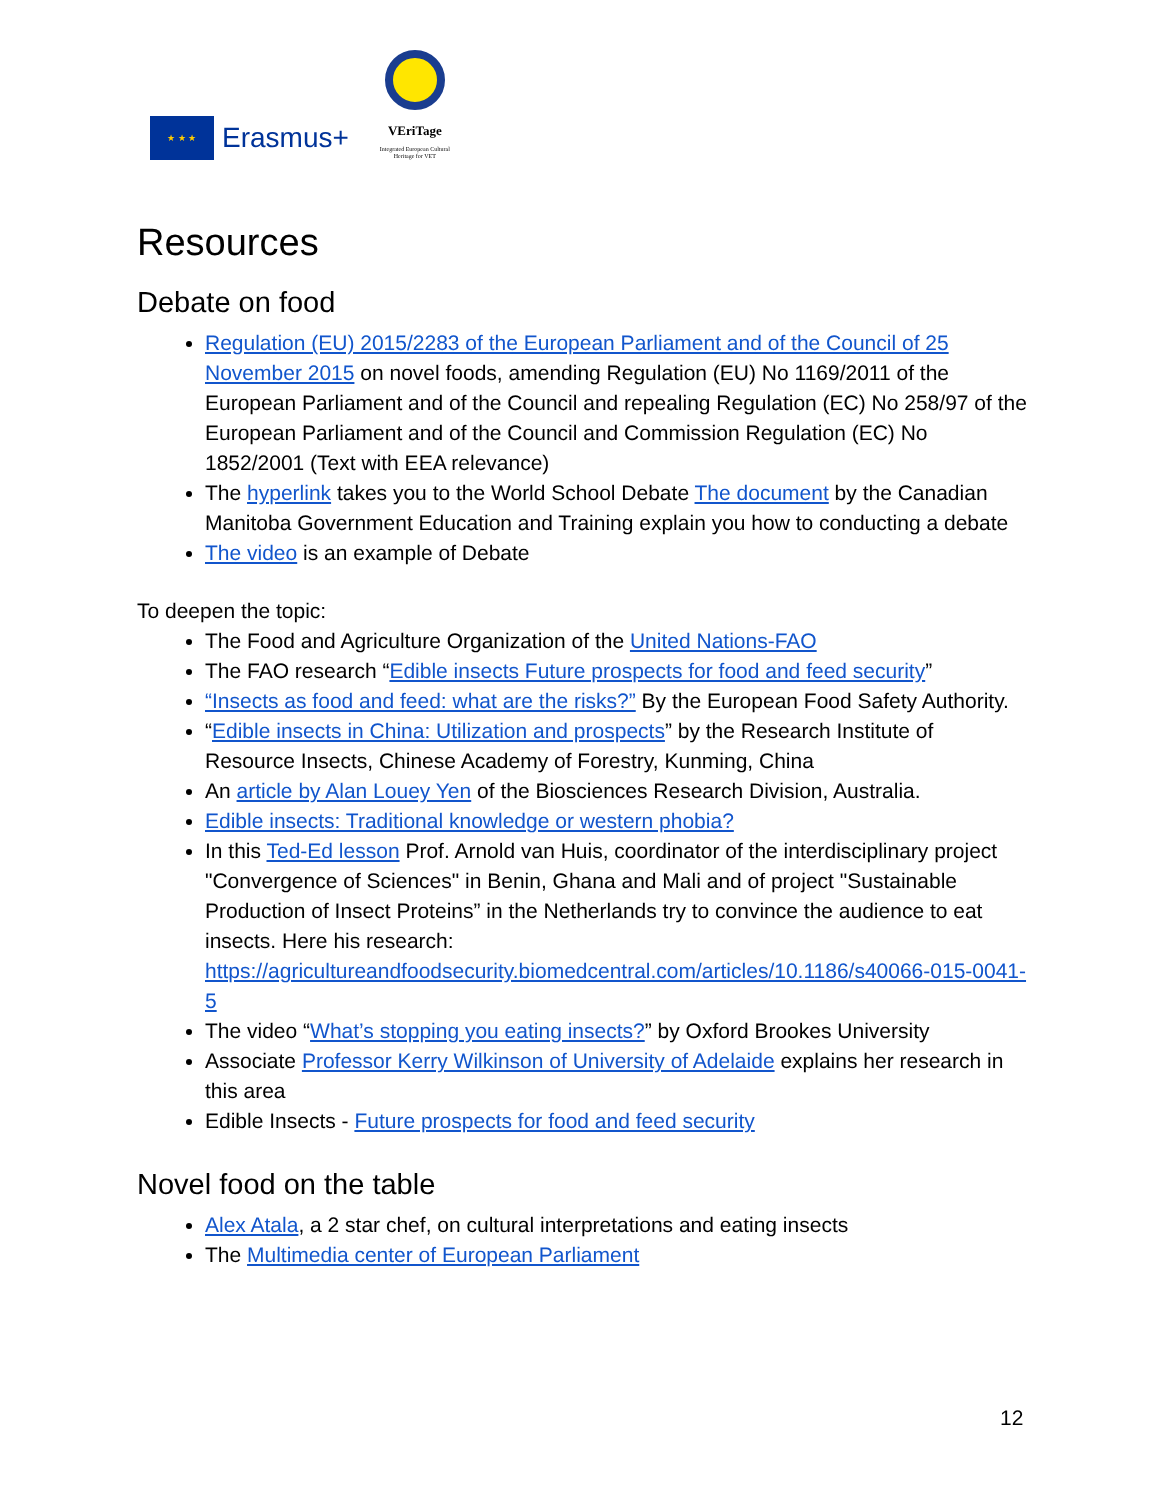★ ★ ★
Erasmus+
VEriTage
Integrated European Cultural Heritage for VET
Resources
Debate on food
Regulation (EU) 2015/2283 of the European Parliament and of the Council of 25 November 2015 on novel foods, amending Regulation (EU) No 1169/2011 of the European Parliament and of the Council and repealing Regulation (EC) No 258/97 of the European Parliament and of the Council and Commission Regulation (EC) No 1852/2001 (Text with EEA relevance)
The hyperlink takes you to the World School Debate The document by the Canadian Manitoba Government Education and Training explain you how to conducting a debate
The video is an example of Debate
To deepen the topic:
The Food and Agriculture Organization of the United Nations-FAO
The FAO research “Edible insects Future prospects for food and feed security”
“Insects as food and feed: what are the risks?” By the European Food Safety Authority.
“Edible insects in China: Utilization and prospects” by the Research Institute of Resource Insects, Chinese Academy of Forestry, Kunming, China
An article by Alan Louey Yen of the Biosciences Research Division, Australia.
Edible insects: Traditional knowledge or western phobia?
In this Ted-Ed lesson Prof. Arnold van Huis, coordinator of the interdisciplinary project "Convergence of Sciences" in Benin, Ghana and Mali and of project "Sustainable Production of Insect Proteins” in the Netherlands try to convince the audience to eat insects. Here his research: https://agricultureandfoodsecurity.biomedcentral.com/articles/10.1186/s40066-015-0041-5
The video “What’s stopping you eating insects?” by Oxford Brookes University
Associate Professor Kerry Wilkinson of University of Adelaide explains her research in this area
Edible Insects - Future prospects for food and feed security
Novel food on the table
Alex Atala, a 2 star chef, on cultural interpretations and eating insects
The Multimedia center of European Parliament
12